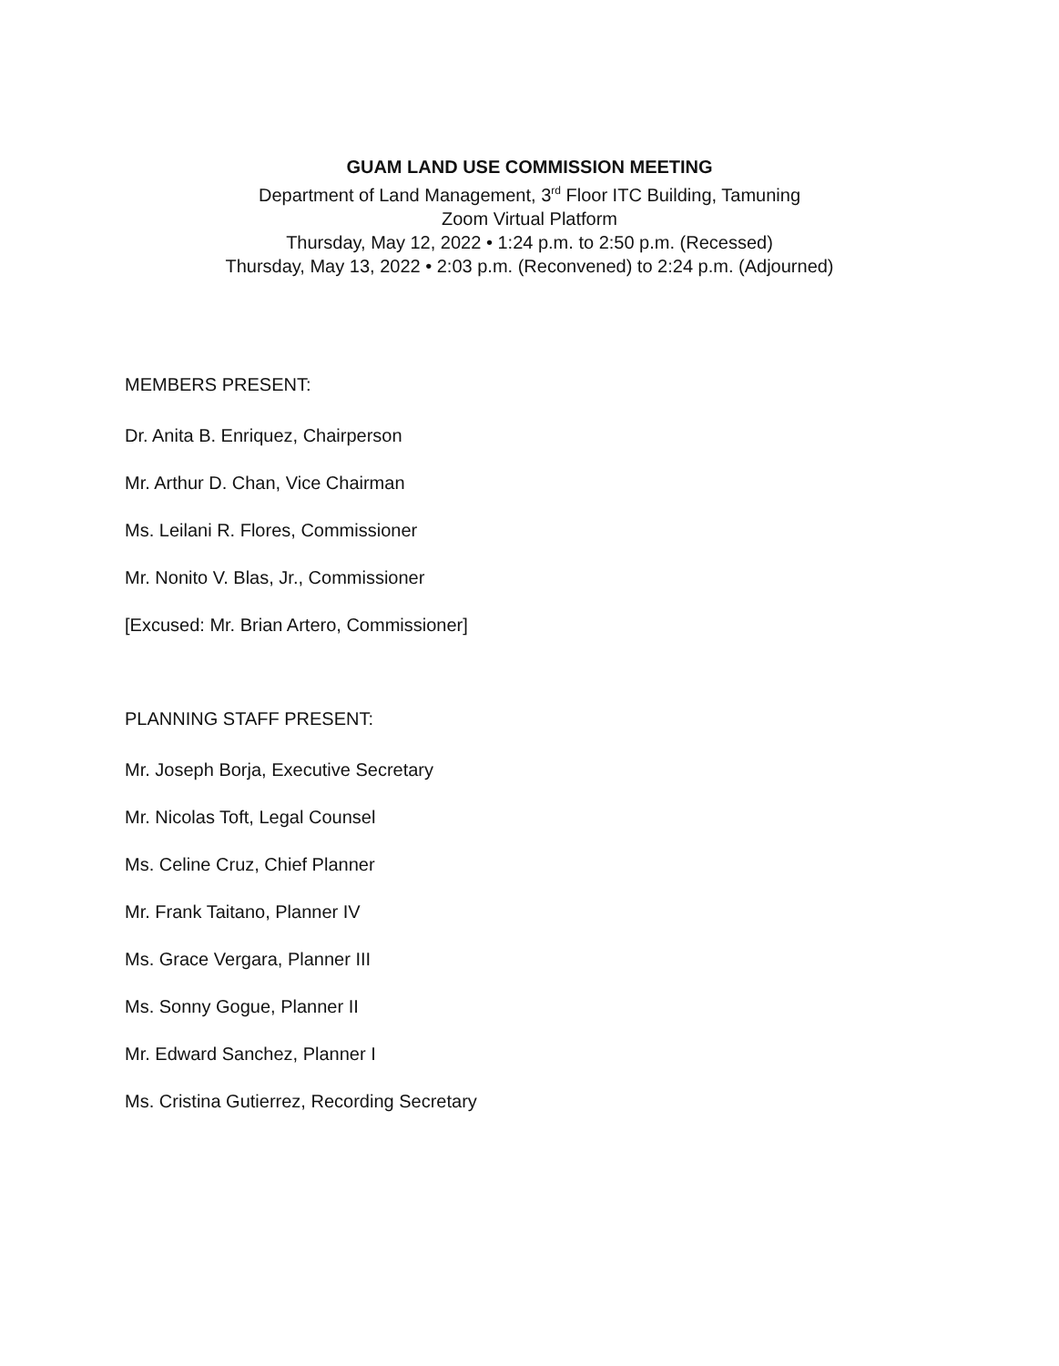GUAM LAND USE COMMISSION MEETING
Department of Land Management, 3<sup>rd</sup> Floor ITC Building, Tamuning
Zoom Virtual Platform
Thursday, May 12, 2022 • 1:24 p.m. to 2:50 p.m. (Recessed)
Thursday, May 13, 2022 • 2:03 p.m. (Reconvened) to 2:24 p.m. (Adjourned)
MEMBERS PRESENT:
Dr. Anita B. Enriquez, Chairperson
Mr. Arthur D. Chan, Vice Chairman
Ms. Leilani R. Flores, Commissioner
Mr. Nonito V. Blas, Jr., Commissioner
[Excused: Mr. Brian Artero, Commissioner]
PLANNING STAFF PRESENT:
Mr. Joseph Borja, Executive Secretary
Mr. Nicolas Toft, Legal Counsel
Ms. Celine Cruz, Chief Planner
Mr. Frank Taitano, Planner IV
Ms. Grace Vergara, Planner III
Ms. Sonny Gogue, Planner II
Mr. Edward Sanchez, Planner I
Ms. Cristina Gutierrez, Recording Secretary